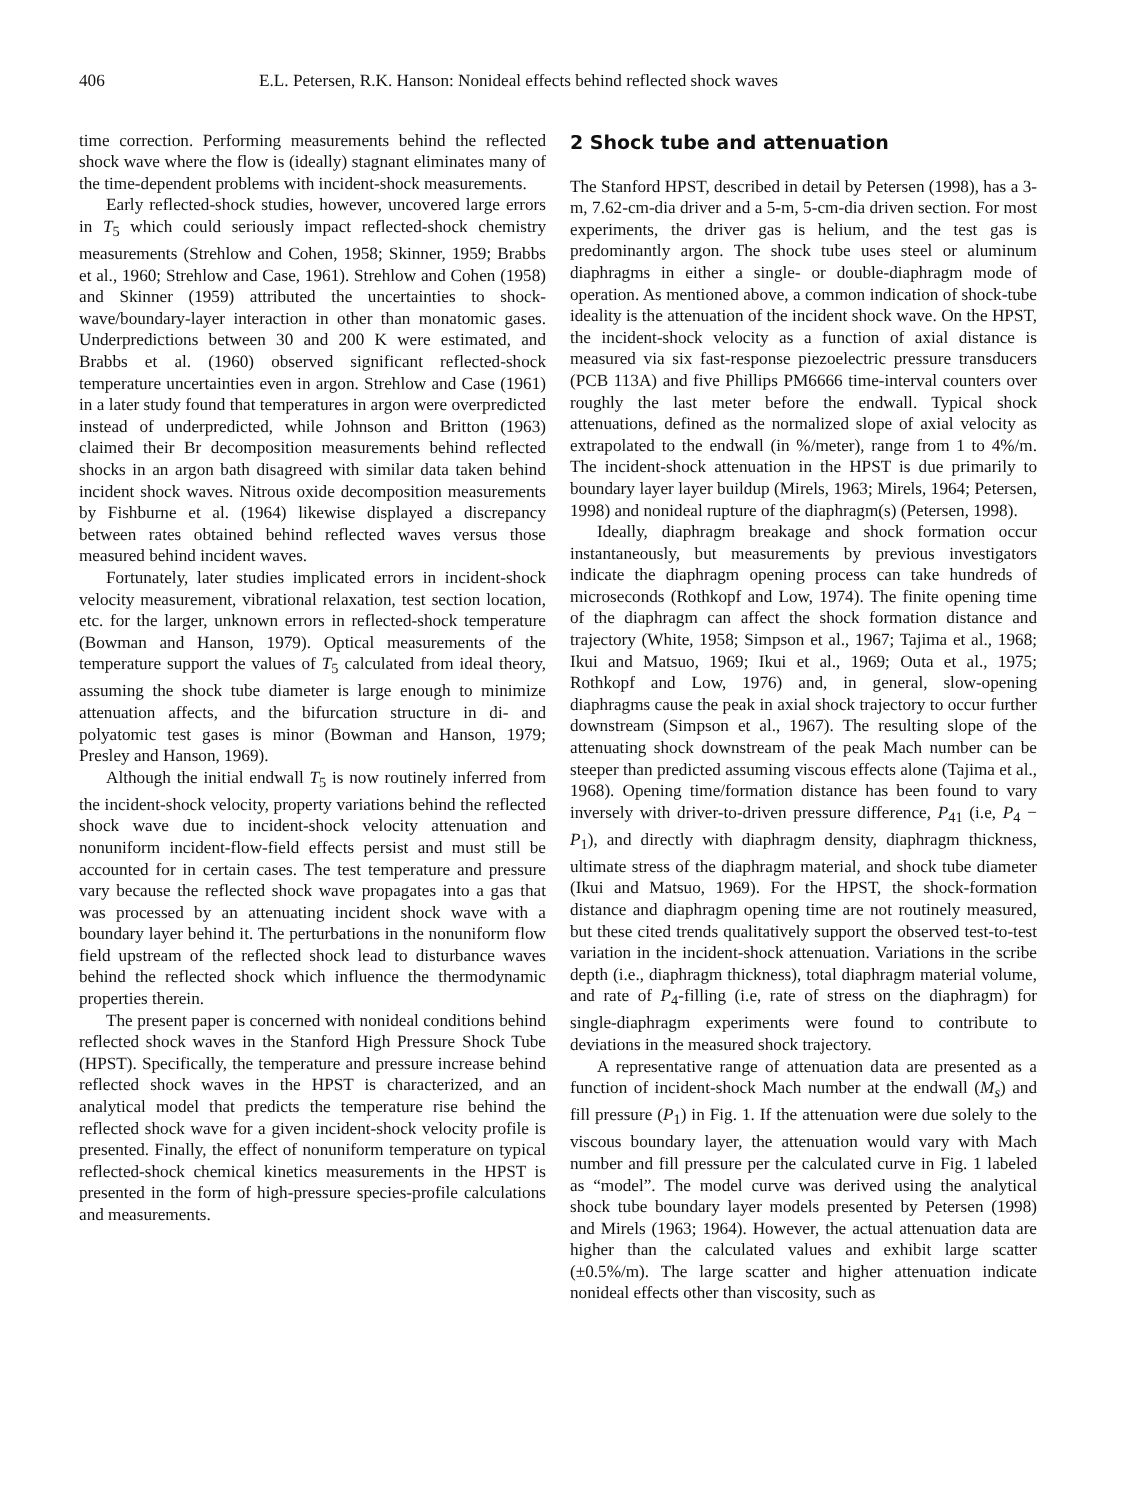406 E.L. Petersen, R.K. Hanson: Nonideal effects behind reflected shock waves
time correction. Performing measurements behind the reflected shock wave where the flow is (ideally) stagnant eliminates many of the time-dependent problems with incident-shock measurements.
Early reflected-shock studies, however, uncovered large errors in T<sub>5</sub> which could seriously impact reflected-shock chemistry measurements (Strehlow and Cohen, 1958; Skinner, 1959; Brabbs et al., 1960; Strehlow and Case, 1961). Strehlow and Cohen (1958) and Skinner (1959) attributed the uncertainties to shock-wave/boundary-layer interaction in other than monatomic gases. Underpredictions between 30 and 200 K were estimated, and Brabbs et al. (1960) observed significant reflected-shock temperature uncertainties even in argon. Strehlow and Case (1961) in a later study found that temperatures in argon were overpredicted instead of underpredicted, while Johnson and Britton (1963) claimed their Br decomposition measurements behind reflected shocks in an argon bath disagreed with similar data taken behind incident shock waves. Nitrous oxide decomposition measurements by Fishburne et al. (1964) likewise displayed a discrepancy between rates obtained behind reflected waves versus those measured behind incident waves.
Fortunately, later studies implicated errors in incident-shock velocity measurement, vibrational relaxation, test section location, etc. for the larger, unknown errors in reflected-shock temperature (Bowman and Hanson, 1979). Optical measurements of the temperature support the values of T<sub>5</sub> calculated from ideal theory, assuming the shock tube diameter is large enough to minimize attenuation affects, and the bifurcation structure in di- and polyatomic test gases is minor (Bowman and Hanson, 1979; Presley and Hanson, 1969).
Although the initial endwall T<sub>5</sub> is now routinely inferred from the incident-shock velocity, property variations behind the reflected shock wave due to incident-shock velocity attenuation and nonuniform incident-flow-field effects persist and must still be accounted for in certain cases. The test temperature and pressure vary because the reflected shock wave propagates into a gas that was processed by an attenuating incident shock wave with a boundary layer behind it. The perturbations in the nonuniform flow field upstream of the reflected shock lead to disturbance waves behind the reflected shock which influence the thermodynamic properties therein.
The present paper is concerned with nonideal conditions behind reflected shock waves in the Stanford High Pressure Shock Tube (HPST). Specifically, the temperature and pressure increase behind reflected shock waves in the HPST is characterized, and an analytical model that predicts the temperature rise behind the reflected shock wave for a given incident-shock velocity profile is presented. Finally, the effect of nonuniform temperature on typical reflected-shock chemical kinetics measurements in the HPST is presented in the form of high-pressure species-profile calculations and measurements.
2 Shock tube and attenuation
The Stanford HPST, described in detail by Petersen (1998), has a 3-m, 7.62-cm-dia driver and a 5-m, 5-cm-dia driven section. For most experiments, the driver gas is helium, and the test gas is predominantly argon. The shock tube uses steel or aluminum diaphragms in either a single- or double-diaphragm mode of operation. As mentioned above, a common indication of shock-tube ideality is the attenuation of the incident shock wave. On the HPST, the incident-shock velocity as a function of axial distance is measured via six fast-response piezoelectric pressure transducers (PCB 113A) and five Phillips PM6666 time-interval counters over roughly the last meter before the endwall. Typical shock attenuations, defined as the normalized slope of axial velocity as extrapolated to the endwall (in %/meter), range from 1 to 4%/m. The incident-shock attenuation in the HPST is due primarily to boundary layer layer buildup (Mirels, 1963; Mirels, 1964; Petersen, 1998) and nonideal rupture of the diaphragm(s) (Petersen, 1998).
Ideally, diaphragm breakage and shock formation occur instantaneously, but measurements by previous investigators indicate the diaphragm opening process can take hundreds of microseconds (Rothkopf and Low, 1974). The finite opening time of the diaphragm can affect the shock formation distance and trajectory (White, 1958; Simpson et al., 1967; Tajima et al., 1968; Ikui and Matsuo, 1969; Ikui et al., 1969; Outa et al., 1975; Rothkopf and Low, 1976) and, in general, slow-opening diaphragms cause the peak in axial shock trajectory to occur further downstream (Simpson et al., 1967). The resulting slope of the attenuating shock downstream of the peak Mach number can be steeper than predicted assuming viscous effects alone (Tajima et al., 1968). Opening time/formation distance has been found to vary inversely with driver-to-driven pressure difference, P<sub>41</sub> (i.e, P<sub>4</sub> − P<sub>1</sub>), and directly with diaphragm density, diaphragm thickness, ultimate stress of the diaphragm material, and shock tube diameter (Ikui and Matsuo, 1969). For the HPST, the shock-formation distance and diaphragm opening time are not routinely measured, but these cited trends qualitatively support the observed test-to-test variation in the incident-shock attenuation. Variations in the scribe depth (i.e., diaphragm thickness), total diaphragm material volume, and rate of P<sub>4</sub>-filling (i.e, rate of stress on the diaphragm) for single-diaphragm experiments were found to contribute to deviations in the measured shock trajectory.
A representative range of attenuation data are presented as a function of incident-shock Mach number at the endwall (M<sub>s</sub>) and fill pressure (P<sub>1</sub>) in Fig. 1. If the attenuation were due solely to the viscous boundary layer, the attenuation would vary with Mach number and fill pressure per the calculated curve in Fig. 1 labeled as “model”. The model curve was derived using the analytical shock tube boundary layer models presented by Petersen (1998) and Mirels (1963; 1964). However, the actual attenuation data are higher than the calculated values and exhibit large scatter (±0.5%/m). The large scatter and higher attenuation indicate nonideal effects other than viscosity, such as